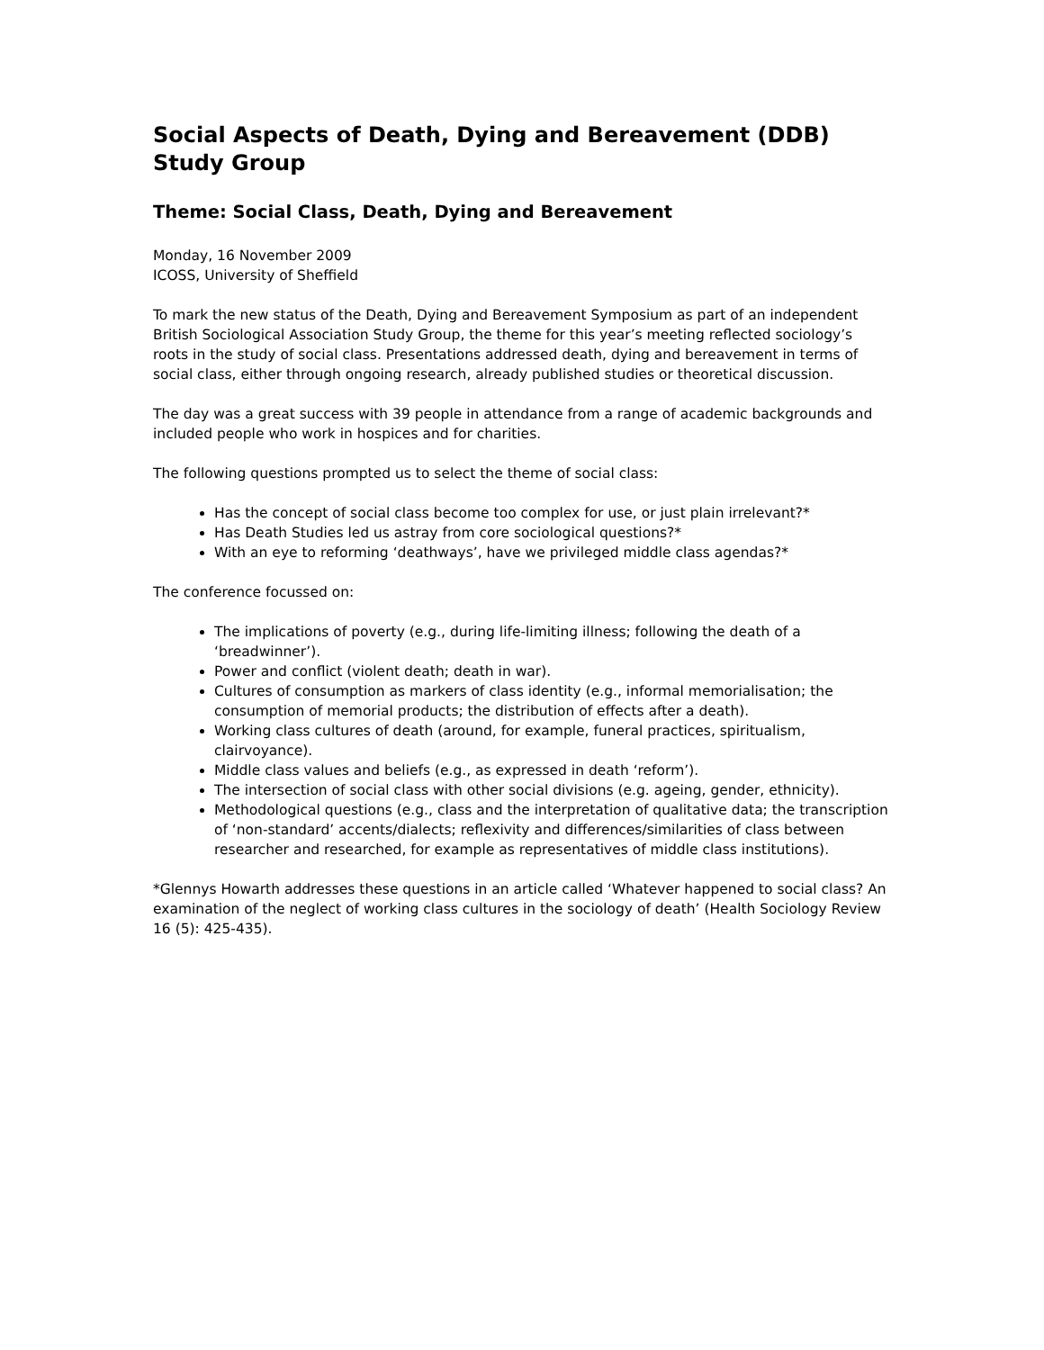Social Aspects of Death, Dying and Bereavement (DDB) Study Group
Theme: Social Class, Death, Dying and Bereavement
Monday, 16 November 2009
ICOSS, University of Sheffield
To mark the new status of the Death, Dying and Bereavement Symposium as part of an independent British Sociological Association Study Group, the theme for this year’s meeting reflected sociology’s roots in the study of social class. Presentations addressed death, dying and bereavement in terms of social class, either through ongoing research, already published studies or theoretical discussion.
The day was a great success with 39 people in attendance from a range of academic backgrounds and included people who work in hospices and for charities.
The following questions prompted us to select the theme of social class:
Has the concept of social class become too complex for use, or just plain irrelevant?*
Has Death Studies led us astray from core sociological questions?*
With an eye to reforming ‘deathways’, have we privileged middle class agendas?*
The conference focussed on:
The implications of poverty (e.g., during life-limiting illness; following the death of a ‘breadwinner’).
Power and conflict (violent death; death in war).
Cultures of consumption as markers of class identity (e.g., informal memorialisation; the consumption of memorial products; the distribution of effects after a death).
Working class cultures of death (around, for example, funeral practices, spiritualism, clairvoyance).
Middle class values and beliefs (e.g., as expressed in death ‘reform’).
The intersection of social class with other social divisions (e.g. ageing, gender, ethnicity).
Methodological questions (e.g., class and the interpretation of qualitative data; the transcription of ‘non-standard’ accents/dialects; reflexivity and differences/similarities of class between researcher and researched, for example as representatives of middle class institutions).
*Glennys Howarth addresses these questions in an article called ‘Whatever happened to social class? An examination of the neglect of working class cultures in the sociology of death’ (Health Sociology Review 16 (5): 425-435).